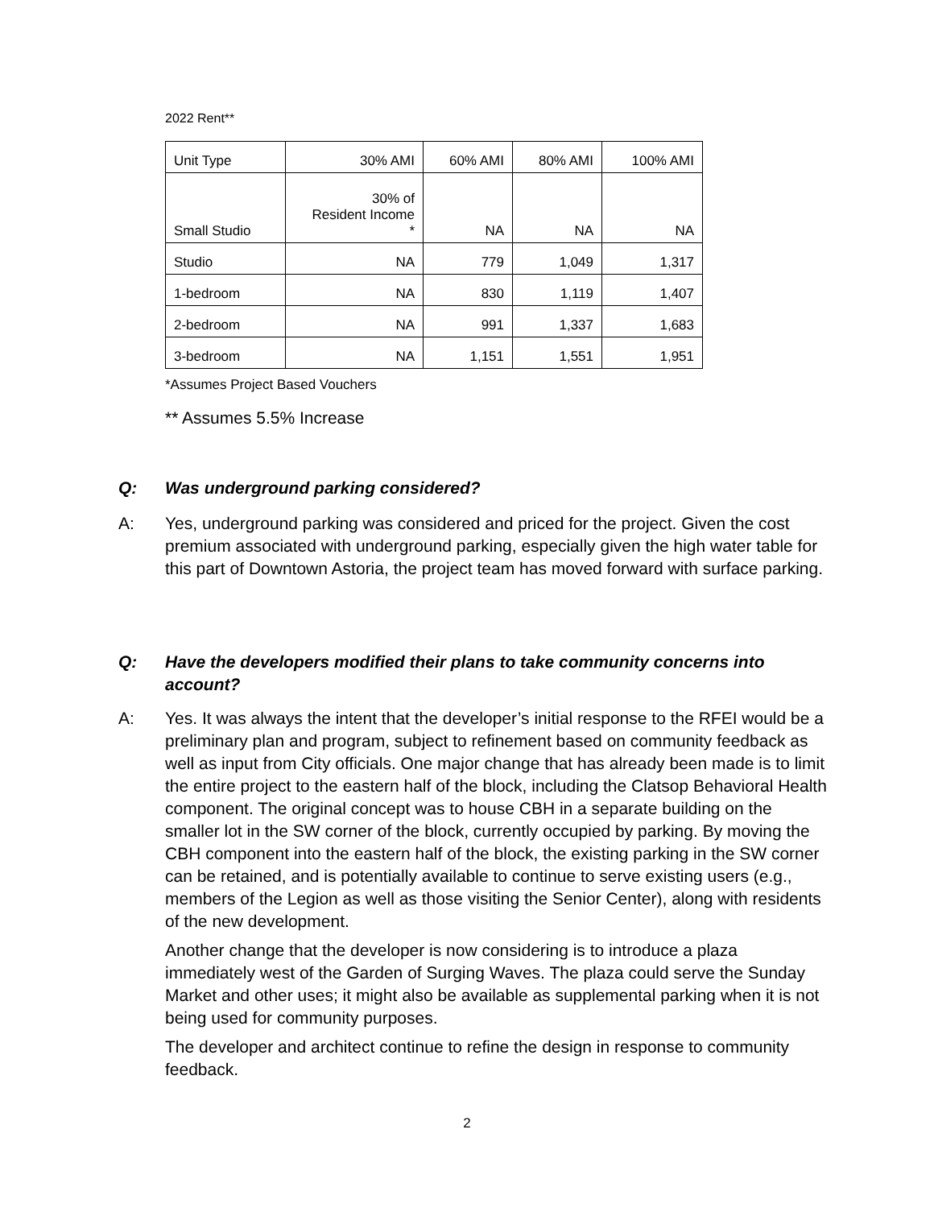2022 Rent**
| Unit Type | 30% AMI | 60% AMI | 80% AMI | 100% AMI |
| Small Studio | 30% of Resident Income * | NA | NA | NA |
| Studio | NA | 779 | 1,049 | 1,317 |
| 1-bedroom | NA | 830 | 1,119 | 1,407 |
| 2-bedroom | NA | 991 | 1,337 | 1,683 |
| 3-bedroom | NA | 1,151 | 1,551 | 1,951 |
*Assumes Project Based Vouchers
** Assumes 5.5% Increase
Q: Was underground parking considered?
A: Yes, underground parking was considered and priced for the project. Given the cost premium associated with underground parking, especially given the high water table for this part of Downtown Astoria, the project team has moved forward with surface parking.
Q: Have the developers modified their plans to take community concerns into account?
A: Yes. It was always the intent that the developer’s initial response to the RFEI would be a preliminary plan and program, subject to refinement based on community feedback as well as input from City officials. One major change that has already been made is to limit the entire project to the eastern half of the block, including the Clatsop Behavioral Health component. The original concept was to house CBH in a separate building on the smaller lot in the SW corner of the block, currently occupied by parking. By moving the CBH component into the eastern half of the block, the existing parking in the SW corner can be retained, and is potentially available to continue to serve existing users (e.g., members of the Legion as well as those visiting the Senior Center), along with residents of the new development.
Another change that the developer is now considering is to introduce a plaza immediately west of the Garden of Surging Waves. The plaza could serve the Sunday Market and other uses; it might also be available as supplemental parking when it is not being used for community purposes.
The developer and architect continue to refine the design in response to community feedback.
2